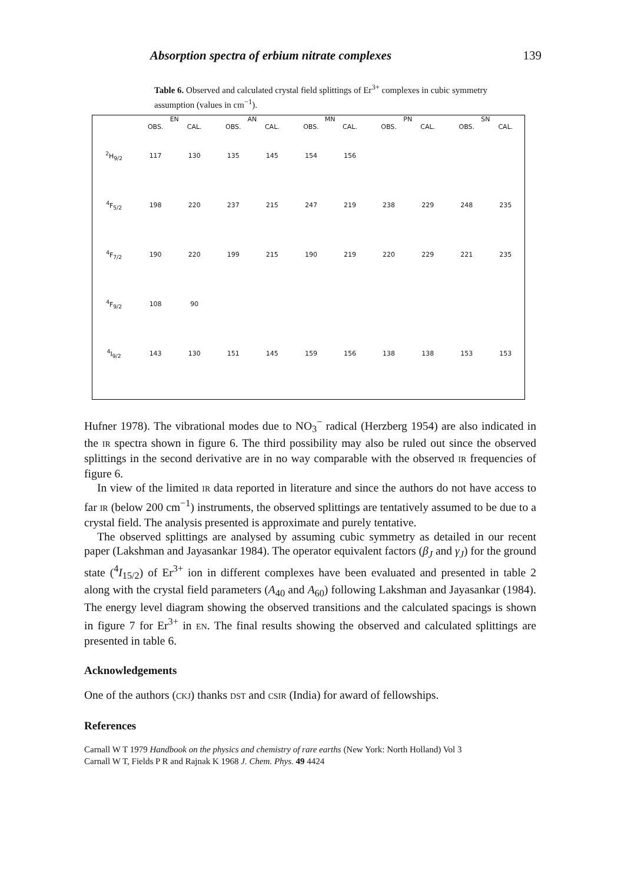Absorption spectra of erbium nitrate complexes 139
Table 6. Observed and calculated crystal field splittings of Er<sup>3+</sup> complexes in cubic symmetry assumption (values in cm<sup>−1</sup>).
| | EN | | AN | | MN | | PN | | SN | |
| --- | --- | --- | --- | --- | --- | --- | --- | --- | --- | --- |
| | OBS. | CAL. | OBS. | CAL. | OBS. | CAL. | OBS. | CAL. | OBS. | CAL. |
| <sup>2</sup>H<sub>9/2</sub> | 117 | 130 | 135 | 145 | 154 | 156 | | | | |
| <sup>4</sup> F<sub>5/2</sub> | 198 | 220 | 237 | 215 | 247 | 219 | 238 | 229 | 248 | 235 |
| <sup>4</sup> F<sub>7/2</sub> | 190 | 220 | 199 | 215 | 190 | 219 | 220 | 229 | 221 | 235 |
| <sup>4</sup> F<sub>9/2</sub> | 108 | 90 | | | | | | | | |
| <sup>4</sup> I<sub>9/2</sub> | 143 | 130 | 151 | 145 | 159 | 156 | 138 | 138 | 153 | 153 |
Hufner 1978). The vibrational modes due to NO<sub>3</sub><sup>−</sup> radical (Herzberg 1954) are also indicated in the IR spectra shown in figure 6. The third possibility may also be ruled out since the observed splittings in the second derivative are in no way comparable with the observed IR frequencies of figure 6.
In view of the limited IR data reported in literature and since the authors do not have access to far IR (below 200 cm<sup>−1</sup>) instruments, the observed splittings are tentatively assumed to be due to a crystal field. The analysis presented is approximate and purely tentative.
The observed splittings are analysed by assuming cubic symmetry as detailed in our recent paper (Lakshman and Jayasankar 1984). The operator equivalent factors (β<sub>J</sub> and γ<sub>J</sub>) for the ground state (<sup>4</sup>I<sub>15/2</sub>) of Er<sup>3+</sup> ion in different complexes have been evaluated and presented in table 2 along with the crystal field parameters (A<sub>40</sub> and A<sub>60</sub>) following Lakshman and Jayasankar (1984). The energy level diagram showing the observed transitions and the calculated spacings is shown in figure 7 for Er<sup>3+</sup> in EN. The final results showing the observed and calculated splittings are presented in table 6.
Acknowledgements
One of the authors (CKJ) thanks DST and CSIR (India) for award of fellowships.
References
Carnall W T 1979 Handbook on the physics and chemistry of rare earths (New York: North Holland) Vol 3
Carnall W T, Fields P R and Rajnak K 1968 J. Chem. Phys. 49 4424